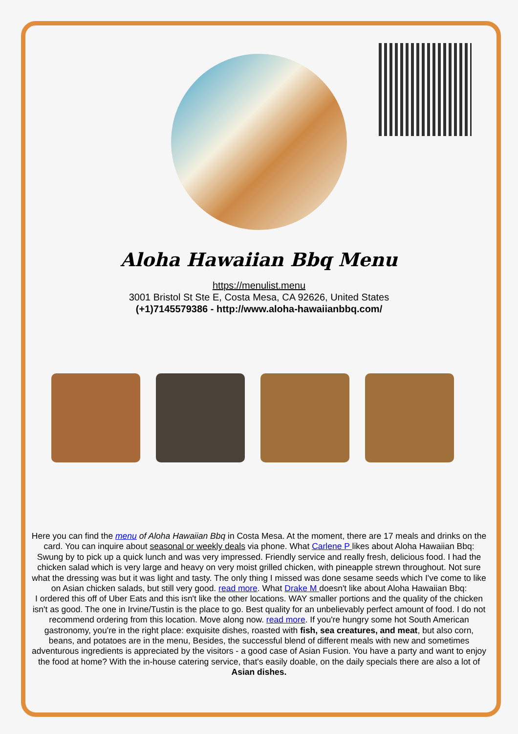Aloha Hawaiian Bbq Menu
https://menulist.menu
3001 Bristol St Ste E, Costa Mesa, CA 92626, United States
(+1)7145579386 - http://www.aloha-hawaiianbbq.com/
Here you can find the menu of Aloha Hawaiian Bbq in Costa Mesa. At the moment, there are 17 meals and drinks on the card. You can inquire about seasonal or weekly deals via phone. What Carlene P likes about Aloha Hawaiian Bbq:
Swung by to pick up a quick lunch and was very impressed. Friendly service and really fresh, delicious food. I had the chicken salad which is very large and heavy on very moist grilled chicken, with pineapple strewn throughout. Not sure what the dressing was but it was light and tasty. The only thing I missed was done sesame seeds which I've come to like on Asian chicken salads, but still very good. read more. What Drake M doesn't like about Aloha Hawaiian Bbq:
I ordered this off of Uber Eats and this isn't like the other locations. WAY smaller portions and the quality of the chicken isn't as good. The one in Irvine/Tustin is the place to go. Best quality for an unbelievably perfect amount of food. I do not recommend ordering from this location. Move along now. read more. If you're hungry some hot South American gastronomy, you're in the right place: exquisite dishes, roasted with fish, sea creatures, and meat, but also corn, beans, and potatoes are in the menu, Besides, the successful blend of different meals with new and sometimes adventurous ingredients is appreciated by the visitors - a good case of Asian Fusion. You have a party and want to enjoy the food at home? With the in-house catering service, that's easily doable, on the daily specials there are also a lot of Asian dishes.